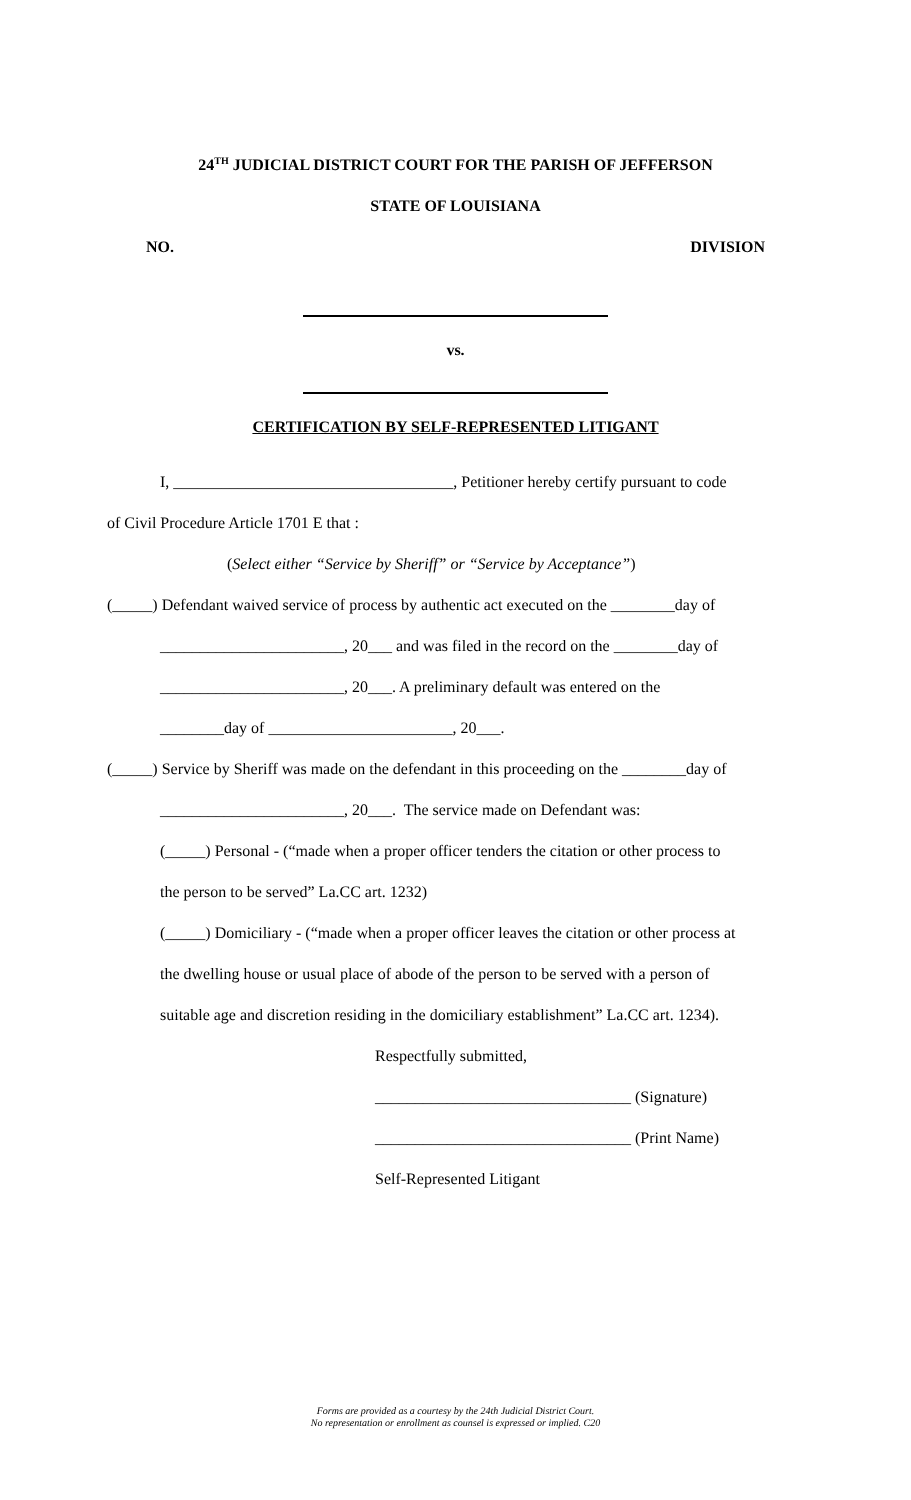24<sup>TH</sup> JUDICIAL DISTRICT COURT FOR THE PARISH OF JEFFERSON
STATE OF LOUISIANA
NO. DIVISION
vs.
CERTIFICATION BY SELF-REPRESENTED LITIGANT
I, ___________________________________, Petitioner hereby certify pursuant to code
of Civil Procedure Article 1701 E that :
(Select either “Service by Sheriff” or “Service by Acceptance”)
(_____) Defendant waived service of process by authentic act executed on the ________day of
_______________________, 20___ and was filed in the record on the ________day of
_______________________, 20___. A preliminary default was entered on the
________day of _______________________, 20___.
(_____) Service by Sheriff was made on the defendant in this proceeding on the ________day of
_______________________, 20___. The service made on Defendant was:
(_____) Personal - (“made when a proper officer tenders the citation or other process to
the person to be served” La.CC art. 1232)
(_____) Domiciliary - (“made when a proper officer leaves the citation or other process at
the dwelling house or usual place of abode of the person to be served with a person of
suitable age and discretion residing in the domiciliary establishment” La.CC art. 1234).
Respectfully submitted,
________________________________ (Signature)
________________________________ (Print Name)
Self-Represented Litigant
Forms are provided as a courtesy by the 24th Judicial District Court.
No representation or enrollment as counsel is expressed or implied. C20